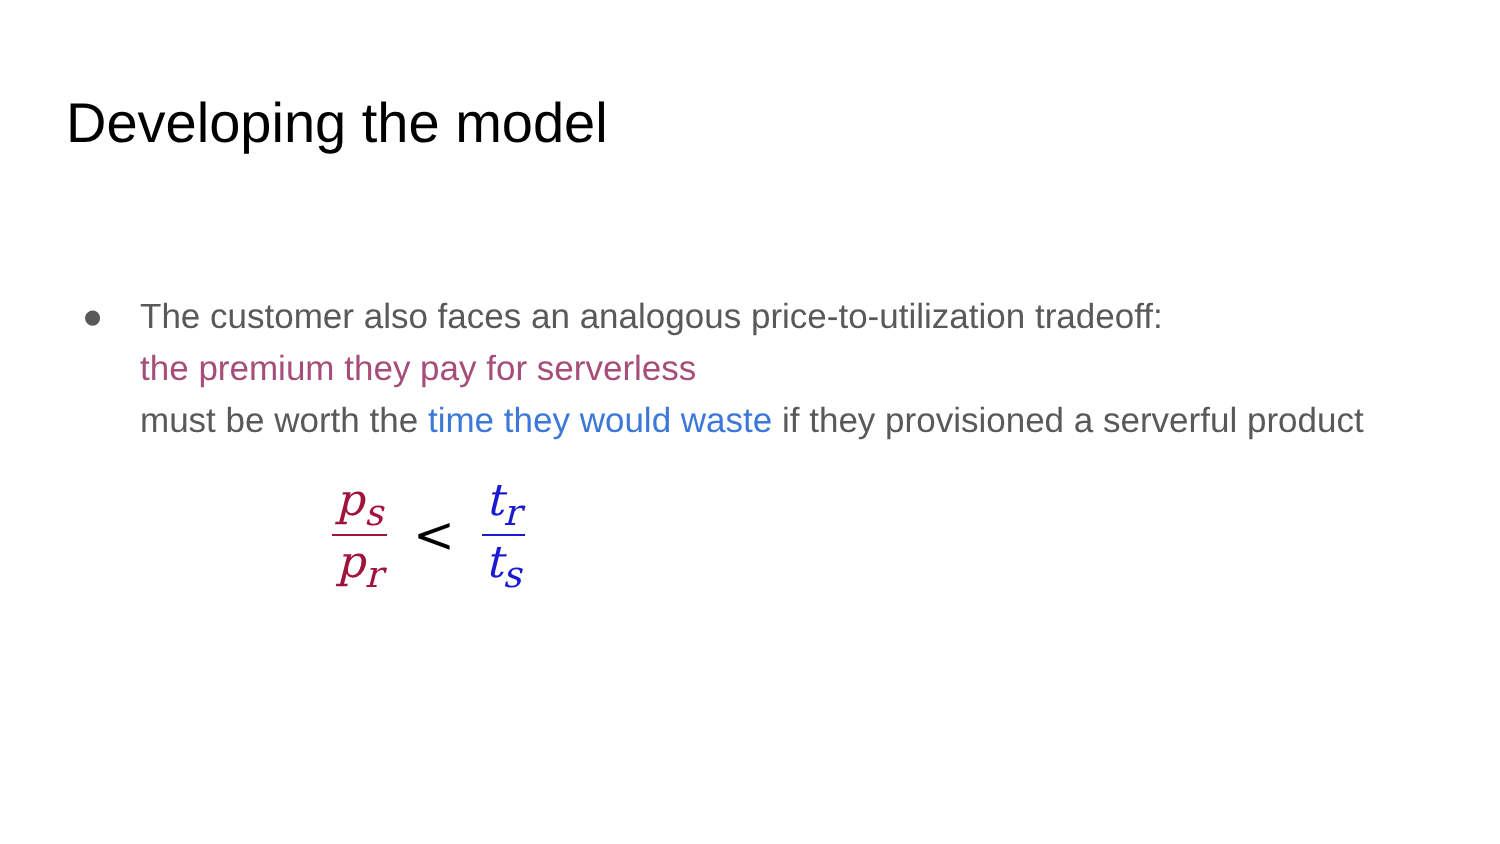Developing the model
● The customer also faces an analogous price-to-utilization tradeoff:
the premium they pay for serverless
must be worth the time they would waste if they provisioned a serverful product
p<sub>s</sub>
p<sub>r</sub>
< t<sub>r</sub>
t<sub>s</sub>